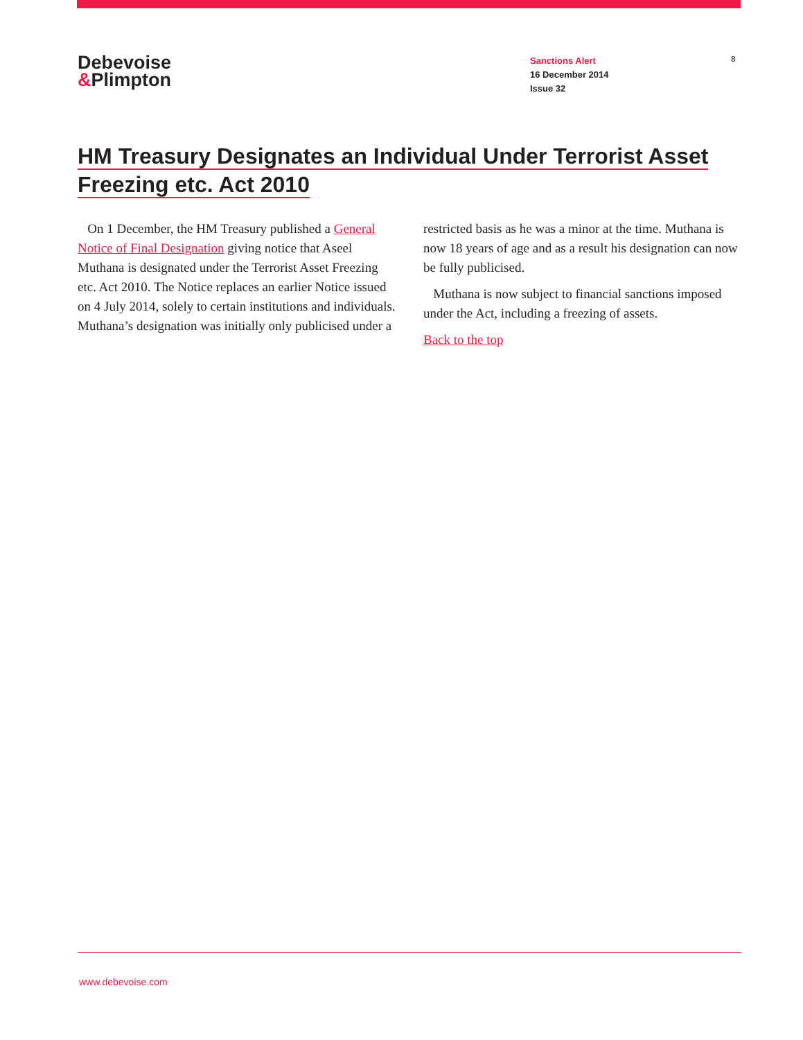Debevoise
&Plimpton
Sanctions Alert
16 December 2014
Issue 32
8
HM Treasury Designates an Individual Under Terrorist Asset
Freezing etc. Act 2010
On 1 December, the HM Treasury published a General Notice of Final Designation giving notice that Aseel Muthana is designated under the Terrorist Asset Freezing etc. Act 2010. The Notice replaces an earlier Notice issued on 4 July 2014, solely to certain institutions and individuals. Muthana’s designation was initially only publicised under a restricted basis as he was a minor at the time. Muthana is now 18 years of age and as a result his designation can now be fully publicised.
Muthana is now subject to financial sanctions imposed under the Act, including a freezing of assets.
Back to the top
www.debevoise.com